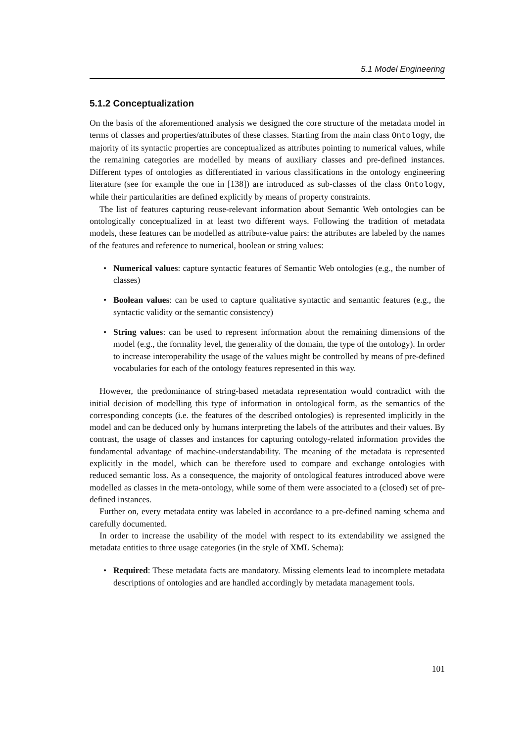5.1 Model Engineering
5.1.2 Conceptualization
On the basis of the aforementioned analysis we designed the core structure of the metadata model in terms of classes and properties/attributes of these classes. Starting from the main class Ontology, the majority of its syntactic properties are conceptualized as attributes pointing to numerical values, while the remaining categories are modelled by means of auxiliary classes and pre-defined instances. Different types of ontologies as differentiated in various classifications in the ontology engineering literature (see for example the one in [138]) are introduced as sub-classes of the class Ontology, while their particularities are defined explicitly by means of property constraints.
The list of features capturing reuse-relevant information about Semantic Web ontologies can be ontologically conceptualized in at least two different ways. Following the tradition of metadata models, these features can be modelled as attribute-value pairs: the attributes are labeled by the names of the features and reference to numerical, boolean or string values:
• Numerical values: capture syntactic features of Semantic Web ontologies (e.g., the number of classes)
• Boolean values: can be used to capture qualitative syntactic and semantic features (e.g., the syntactic validity or the semantic consistency)
• String values: can be used to represent information about the remaining dimensions of the model (e.g., the formality level, the generality of the domain, the type of the ontology). In order to increase interoperability the usage of the values might be controlled by means of pre-defined vocabularies for each of the ontology features represented in this way.
However, the predominance of string-based metadata representation would contradict with the initial decision of modelling this type of information in ontological form, as the semantics of the corresponding concepts (i.e. the features of the described ontologies) is represented implicitly in the model and can be deduced only by humans interpreting the labels of the attributes and their values. By contrast, the usage of classes and instances for capturing ontology-related information provides the fundamental advantage of machine-understandability. The meaning of the metadata is represented explicitly in the model, which can be therefore used to compare and exchange ontologies with reduced semantic loss. As a consequence, the majority of ontological features introduced above were modelled as classes in the meta-ontology, while some of them were associated to a (closed) set of pre-defined instances.
Further on, every metadata entity was labeled in accordance to a pre-defined naming schema and carefully documented.
In order to increase the usability of the model with respect to its extendability we assigned the metadata entities to three usage categories (in the style of XML Schema):
• Required: These metadata facts are mandatory. Missing elements lead to incomplete metadata descriptions of ontologies and are handled accordingly by metadata management tools.
101